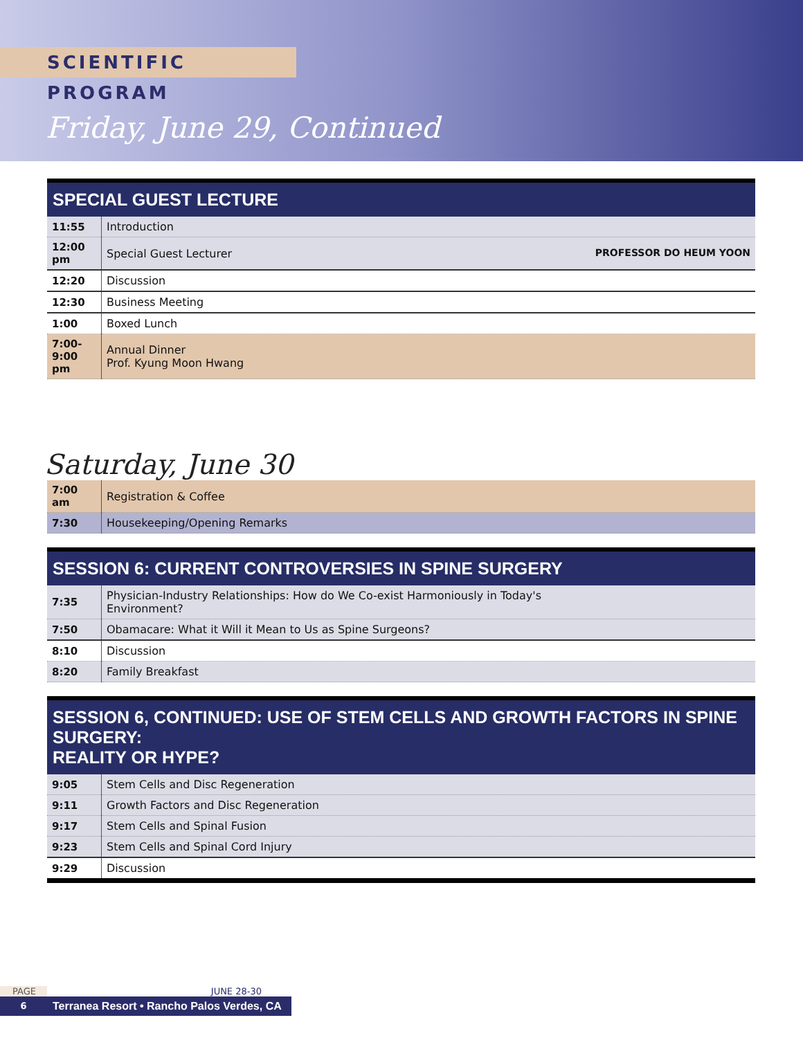SCIENTIFIC PROGRAM
Friday, June 29, Continued
| SPECIAL GUEST LECTURE | |
| --- | --- |
| 11:55 | Introduction |
| 12:00 pm | Special Guest Lecturer PROFESSOR DO HEUM YOON |
| 12:20 | Discussion |
| 12:30 | Business Meeting |
| 1:00 | Boxed Lunch |
| 7:00- 9:00 pm | Annual Dinner Prof. Kyung Moon Hwang |
Saturday, June 30
| 7:00 am | Registration & Coffee |
| 7:30 | Housekeeping/Opening Remarks |
| SESSION 6: CURRENT CONTROVERSIES IN SPINE SURGERY | |
| --- | --- |
| 7:35 | Physician-Industry Relationships: How do We Co-exist Harmoniously in Today's Environment? |
| 7:50 | Obamacare: What it Will it Mean to Us as Spine Surgeons? |
| 8:10 | Discussion |
| 8:20 | Family Breakfast |
| SESSION 6, CONTINUED: USE OF STEM CELLS AND GROWTH FACTORS IN SPINE SURGERY: REALITY OR HYPE? | |
| --- | --- |
| 9:05 | Stem Cells and Disc Regeneration |
| 9:11 | Growth Factors and Disc Regeneration |
| 9:17 | Stem Cells and Spinal Fusion |
| 9:23 | Stem Cells and Spinal Cord Injury |
| 9:29 | Discussion |
PAGE JUNE 28-30
6
Terranea Resort • Rancho Palos Verdes, CA